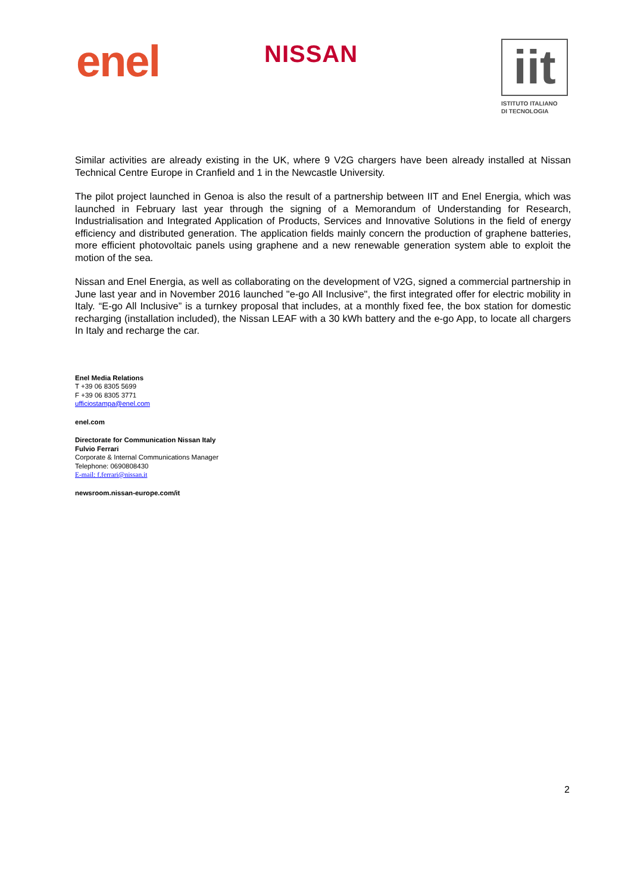enel NISSAN
iit
ISTITUTO ITALIANO
DI TECNOLOGIA
Similar activities are already existing in the UK, where 9 V2G chargers have been already installed at Nissan Technical Centre Europe in Cranfield and 1 in the Newcastle University.
The pilot project launched in Genoa is also the result of a partnership between IIT and Enel Energia, which was launched in February last year through the signing of a Memorandum of Understanding for Research, Industrialisation and Integrated Application of Products, Services and Innovative Solutions in the field of energy efficiency and distributed generation. The application fields mainly concern the production of graphene batteries, more efficient photovoltaic panels using graphene and a new renewable generation system able to exploit the motion of the sea.
Nissan and Enel Energia, as well as collaborating on the development of V2G, signed a commercial partnership in June last year and in November 2016 launched "e-go All Inclusive", the first integrated offer for electric mobility in Italy. “E-go All Inclusive” is a turnkey proposal that includes, at a monthly fixed fee, the box station for domestic recharging (installation included), the Nissan LEAF with a 30 kWh battery and the e-go App, to locate all chargers In Italy and recharge the car.
Enel Media Relations
T +39 06 8305 5699
F +39 06 8305 3771
ufficiostampa@enel.com
enel.com
Directorate for Communication Nissan Italy
Fulvio Ferrari
Corporate & Internal Communications Manager
Telephone: 0690808430
E-mail: f.ferrari@nissan.it
newsroom.nissan-europe.com/it
2